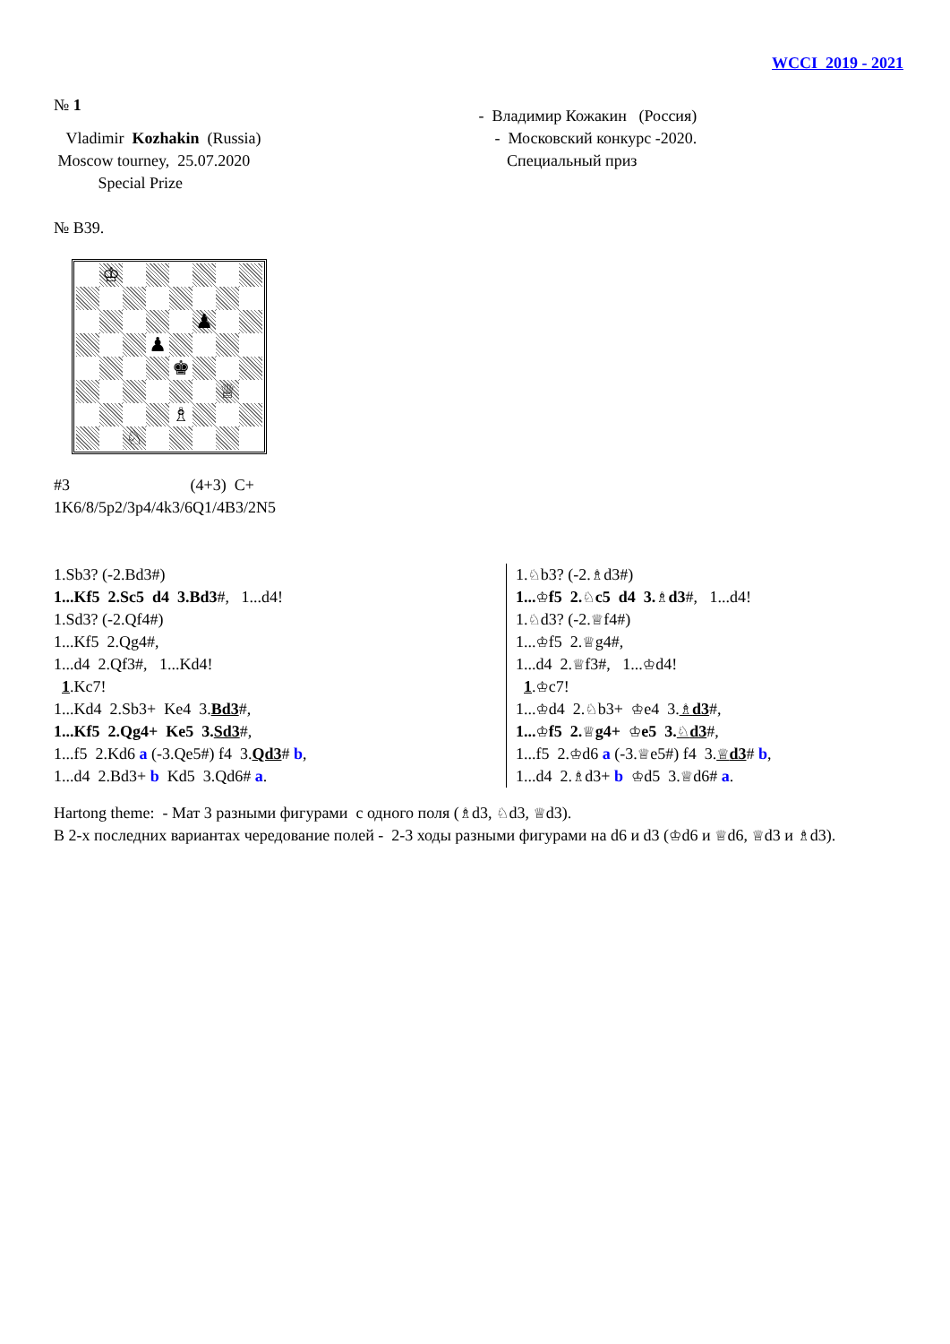WCCI 2019 - 2021
№ 1
Vladimir Kozhakin (Russia)
Moscow tourney, 25.07.2020
Special Prize
- Владимир Кожакин (Россия)
- Московский конкурс -2020.
Специальный приз
№ B39.
| | ♔ | | | | | | |
| | | | | | ♟ | | |
| | | | ♟ | | | | |
| | | | | ♚ | | | |
| | | | | | | ♕ | |
| | | | | ♗ | | | |
| | | ♘ | | | | | |
#3 (4+3) C+
1K6/8/5p2/3p4/4k3/6Q1/4B3/2N5
1.Sb3? (-2.Bd3#)
1...Kf5 2.Sc5 d4 3.Bd3#, 1...d4!
1.Sd3? (-2.Qf4#)
1...Kf5 2.Qg4#,
1...d4 2.Qf3#, 1...Kd4!
1.Kc7!
1...Kd4 2.Sb3+ Ke4 3.Bd3#,
1...Kf5 2.Qg4+ Ke5 3.Sd3#,
1...f5 2.Kd6 a (-3.Qe5#) f4 3.Qd3# b,
1...d4 2.Bd3+ b Kd5 3.Qd6# a.
1.♘b3? (-2.♗d3#)
1...♔f5 2.♘c5 d4 3.♗d3#, 1...d4!
1.♘d3? (-2.♕f4#)
1...♔f5 2.♕g4#,
1...d4 2.♕f3#, 1...♔d4!
1.♔c7!
1...♔d4 2.♘b3+ ♔e4 3.♗d3#,
1...♔f5 2.♕g4+ ♔e5 3.♘d3#,
1...f5 2.♔d6 a (-3.♕e5#) f4 3.♕d3# b,
1...d4 2.♗d3+ b ♔d5 3.♕d6# a.
Hartong theme: - Мат 3 разными фигурами с одного поля (♗d3, ♘d3, ♕d3).
В 2-х последних вариантах чередование полей - 2-3 ходы разными фигурами на d6 и d3 (♔d6 и ♕d6, ♕d3 и ♗d3).